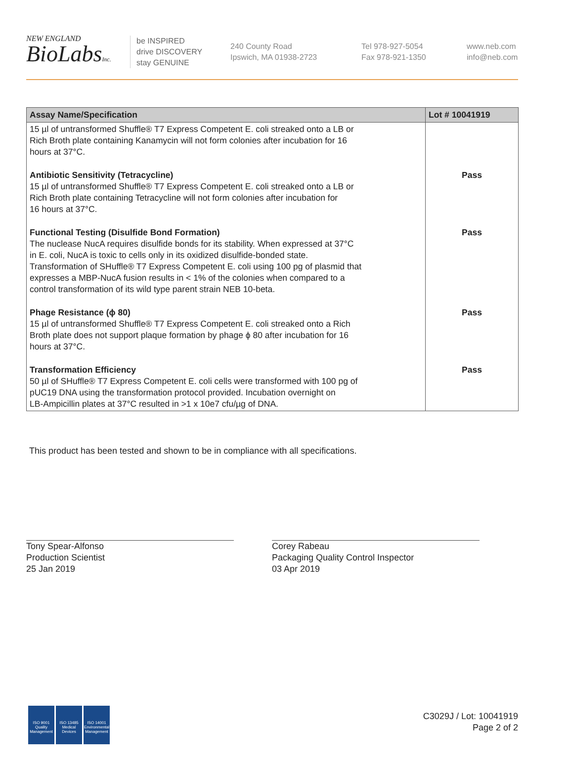NEW ENGLAND
BioLabsInc.
be INSPIRED
drive DISCOVERY
stay GENUINE
240 County Road
Ipswich, MA 01938-2723
Tel 978-927-5054
Fax 978-921-1350
www.neb.com
info@neb.com
| Assay Name/Specification | Lot # 10041919 |
| --- | --- |
| 15 µl of untransformed Shuffle® T7 Express Competent E. coli streaked onto a LB or Rich Broth plate containing Kanamycin will not form colonies after incubation for 16 hours at 37°C. | |
| Antibiotic Sensitivity (Tetracycline) 15 µl of untransformed Shuffle® T7 Express Competent E. coli streaked onto a LB or Rich Broth plate containing Tetracycline will not form colonies after incubation for 16 hours at 37°C. | Pass |
| Functional Testing (Disulfide Bond Formation) The nuclease NucA requires disulfide bonds for its stability. When expressed at 37°C in E. coli, NucA is toxic to cells only in its oxidized disulfide-bonded state. Transformation of SHuffle® T7 Express Competent E. coli using 100 pg of plasmid that expresses a MBP-NucA fusion results in < 1% of the colonies when compared to a control transformation of its wild type parent strain NEB 10-beta. | Pass |
| Phage Resistance (ϕ 80) 15 µl of untransformed Shuffle® T7 Express Competent E. coli streaked onto a Rich Broth plate does not support plaque formation by phage ϕ 80 after incubation for 16 hours at 37°C. | Pass |
| Transformation Efficiency 50 µl of SHuffle® T7 Express Competent E. coli cells were transformed with 100 pg of pUC19 DNA using the transformation protocol provided. Incubation overnight on LB-Ampicillin plates at 37°C resulted in >1 x 10e7 cfu/µg of DNA. | Pass |
This product has been tested and shown to be in compliance with all specifications.
Tony Spear-Alfonso
Production Scientist
25 Jan 2019
Corey Rabeau
Packaging Quality Control Inspector
03 Apr 2019
ISO 9001
Quality Management
ISO 13485
Medical Devices
ISO 14001
Environmental Management
C3029J / Lot: 10041919
Page 2 of 2